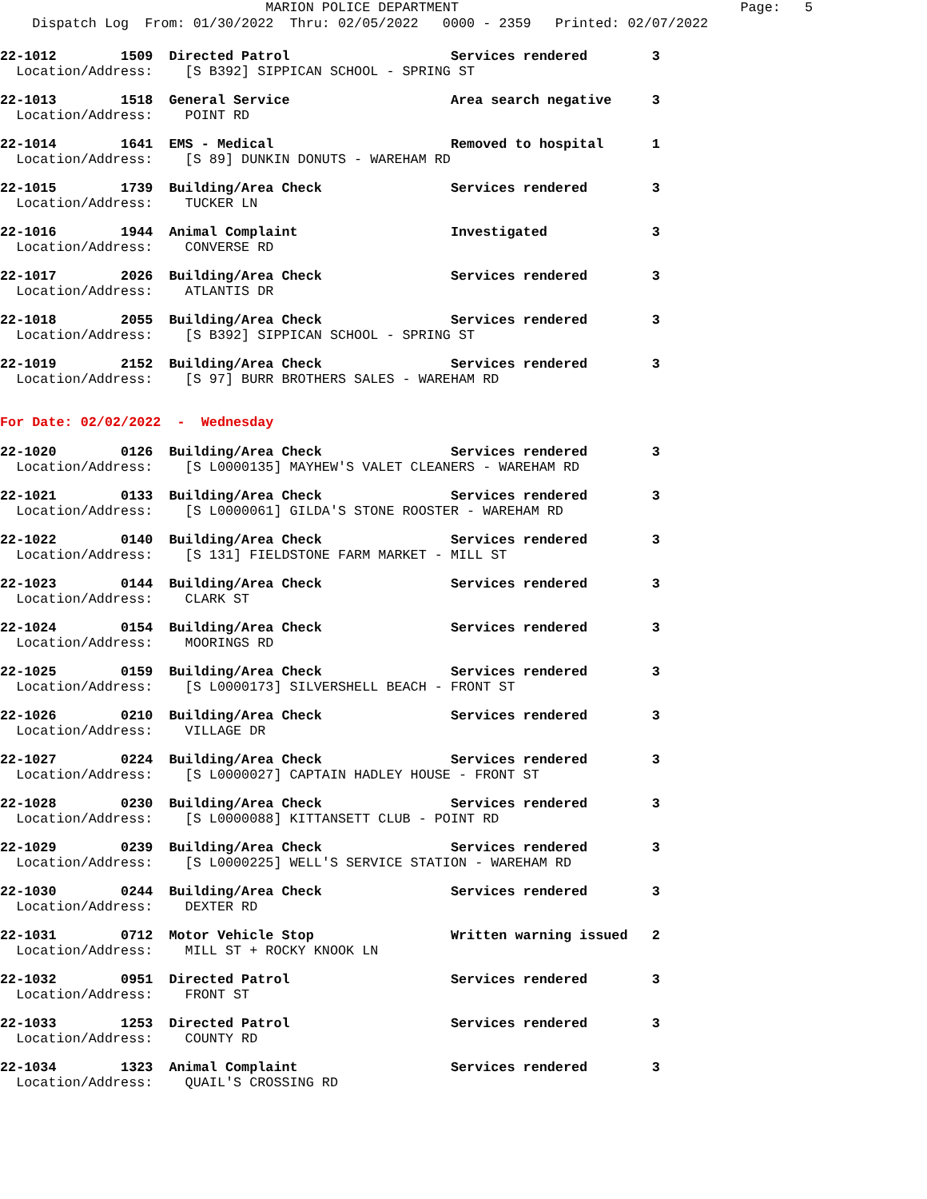MARION POLICE DEPARTMENT Page: 5 Dispatch Log From: 01/30/2022 Thru: 02/05/2022 0000 - 2359 Printed: 02/07/2022
22-1012 1509 Directed Patrol Services rendered 3 Location/Address: [S B392] SIPPICAN SCHOOL - SPRING ST
22-1013 1518 General Service Area search negative 3 Location/Address: POINT RD
22-1014 1641 EMS - Medical Removed to hospital 1 Location/Address: [S 89] DUNKIN DONUTS - WAREHAM RD
22-1015 1739 Building/Area Check Services rendered 3 Location/Address: TUCKER LN
22-1016 1944 Animal Complaint Investigated 3 Location/Address: CONVERSE RD
22-1017 2026 Building/Area Check Services rendered 3 Location/Address: ATLANTIS DR
22-1018 2055 Building/Area Check Services rendered 3 Location/Address: [S B392] SIPPICAN SCHOOL - SPRING ST
22-1019 2152 Building/Area Check Services rendered 3 Location/Address: [S 97] BURR BROTHERS SALES - WAREHAM RD
For Date: 02/02/2022 - Wednesday
22-1020 0126 Building/Area Check Services rendered 3 Location/Address: [S L0000135] MAYHEW'S VALET CLEANERS - WAREHAM RD
22-1021 0133 Building/Area Check Services rendered 3 Location/Address: [S L0000061] GILDA'S STONE ROOSTER - WAREHAM RD
22-1022 0140 Building/Area Check Services rendered 3 Location/Address: [S 131] FIELDSTONE FARM MARKET - MILL ST
22-1023 0144 Building/Area Check Services rendered 3 Location/Address: CLARK ST
22-1024 0154 Building/Area Check Services rendered 3 Location/Address: MOORINGS RD
22-1025 0159 Building/Area Check Services rendered 3 Location/Address: [S L0000173] SILVERSHELL BEACH - FRONT ST
22-1026 0210 Building/Area Check Services rendered 3 Location/Address: VILLAGE DR
22-1027 0224 Building/Area Check Services rendered 3 Location/Address: [S L0000027] CAPTAIN HADLEY HOUSE - FRONT ST
22-1028 0230 Building/Area Check Services rendered 3 Location/Address: [S L0000088] KITTANSETT CLUB - POINT RD
22-1029 0239 Building/Area Check Services rendered 3 Location/Address: [S L0000225] WELL'S SERVICE STATION - WAREHAM RD
22-1030 0244 Building/Area Check Services rendered 3 Location/Address: DEXTER RD
22-1031 0712 Motor Vehicle Stop Written warning issued 2 Location/Address: MILL ST + ROCKY KNOOK LN
22-1032 0951 Directed Patrol Services rendered 3 Location/Address: FRONT ST
22-1033 1253 Directed Patrol Services rendered 3 Location/Address: COUNTY RD
22-1034 1323 Animal Complaint Services rendered 3 Location/Address: QUAIL'S CROSSING RD